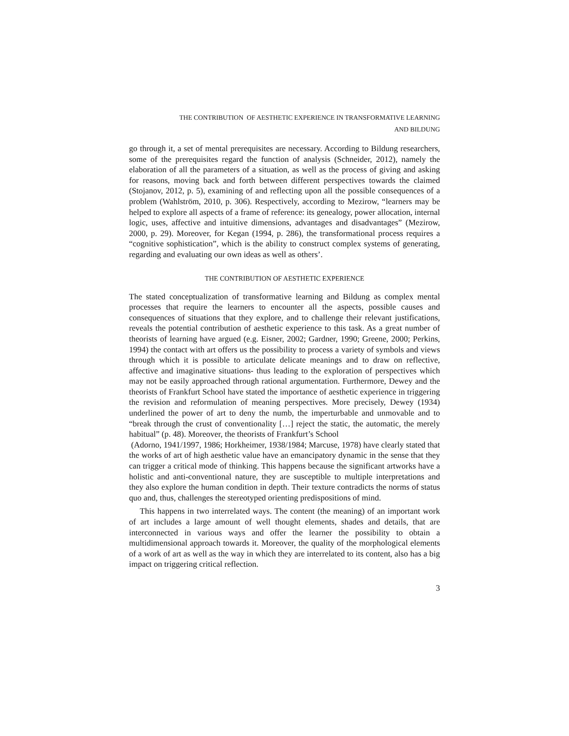THE CONTRIBUTION OF AESTHETIC EXPERIENCE IN TRANSFORMATIVE LEARNING
AND BILDUNG
go through it, a set of mental prerequisites are necessary. According to Bildung researchers, some of the prerequisites regard the function of analysis (Schneider, 2012), namely the elaboration of all the parameters of a situation, as well as the process of giving and asking for reasons, moving back and forth between different perspectives towards the claimed (Stojanov, 2012, p. 5), examining of and reflecting upon all the possible consequences of a problem (Wahlström, 2010, p. 306). Respectively, according to Mezirow, “learners may be helped to explore all aspects of a frame of reference: its genealogy, power allocation, internal logic, uses, affective and intuitive dimensions, advantages and disadvantages” (Mezirow, 2000, p. 29). Moreover, for Kegan (1994, p. 286), the transformational process requires a “cognitive sophistication”, which is the ability to construct complex systems of generating, regarding and evaluating our own ideas as well as others’.
THE CONTRIBUTION OF AESTHETIC EXPERIENCE
The stated conceptualization of transformative learning and Bildung as complex mental processes that require the learners to encounter all the aspects, possible causes and consequences of situations that they explore, and to challenge their relevant justifications, reveals the potential contribution of aesthetic experience to this task. As a great number of theorists of learning have argued (e.g. Eisner, 2002; Gardner, 1990; Greene, 2000; Perkins, 1994) the contact with art offers us the possibility to process a variety of symbols and views through which it is possible to articulate delicate meanings and to draw on reflective, affective and imaginative situations- thus leading to the exploration of perspectives which may not be easily approached through rational argumentation. Furthermore, Dewey and the theorists of Frankfurt School have stated the importance of aesthetic experience in triggering the revision and reformulation of meaning perspectives. More precisely, Dewey (1934) underlined the power of art to deny the numb, the imperturbable and unmovable and to “break through the crust of conventionality […] reject the static, the automatic, the merely habitual” (p. 48). Moreover, the theorists of Frankfurt’s School
(Adorno, 1941/1997, 1986; Horkheimer, 1938/1984; Marcuse, 1978) have clearly stated that the works of art of high aesthetic value have an emancipatory dynamic in the sense that they can trigger a critical mode of thinking. This happens because the significant artworks have a holistic and anti-conventional nature, they are susceptible to multiple interpretations and they also explore the human condition in depth. Their texture contradicts the norms of status quo and, thus, challenges the stereotyped orienting predispositions of mind.
This happens in two interrelated ways. The content (the meaning) of an important work of art includes a large amount of well thought elements, shades and details, that are interconnected in various ways and offer the learner the possibility to obtain a multidimensional approach towards it. Moreover, the quality of the morphological elements of a work of art as well as the way in which they are interrelated to its content, also has a big impact on triggering critical reflection.
3